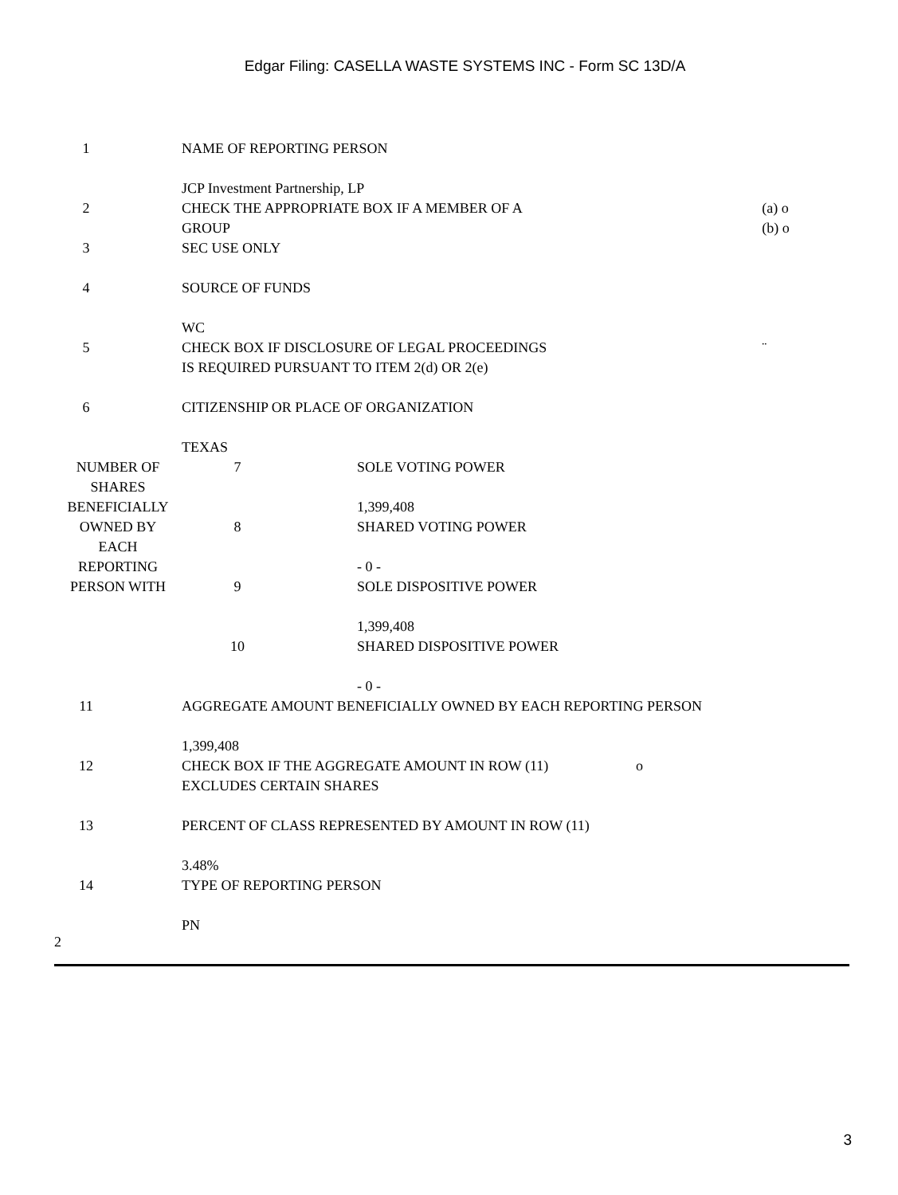Edgar Filing: CASELLA WASTE SYSTEMS INC - Form SC 13D/A
| 1 | NAME OF REPORTING PERSON JCP Investment Partnership, LP | |
| 2 | CHECK THE APPROPRIATE BOX IF A MEMBER OF A GROUP | (a) o (b) o |
| 3 | SEC USE ONLY | |
| 4 | SOURCE OF FUNDS WC | |
| 5 | CHECK BOX IF DISCLOSURE OF LEGAL PROCEEDINGS IS REQUIRED PURSUANT TO ITEM 2(d) OR 2(e) | ¨ |
| 6 | CITIZENSHIP OR PLACE OF ORGANIZATION TEXAS | |
| NUMBER OF SHARES BENEFICIALLY OWNED BY EACH REPORTING PERSON WITH | 7 | SOLE VOTING POWER 1,399,408 |
| | 8 | SHARED VOTING POWER - 0 - |
| | 9 | SOLE DISPOSITIVE POWER 1,399,408 |
| | 10 | SHARED DISPOSITIVE POWER - 0 - |
| 11 | AGGREGATE AMOUNT BENEFICIALLY OWNED BY EACH REPORTING PERSON 1,399,408 | |
| 12 | CHECK BOX IF THE AGGREGATE AMOUNT IN ROW (11) EXCLUDES CERTAIN SHARES | o |
| 13 | PERCENT OF CLASS REPRESENTED BY AMOUNT IN ROW (11) 3.48% | |
| 14 | TYPE OF REPORTING PERSON PN | |
2
3